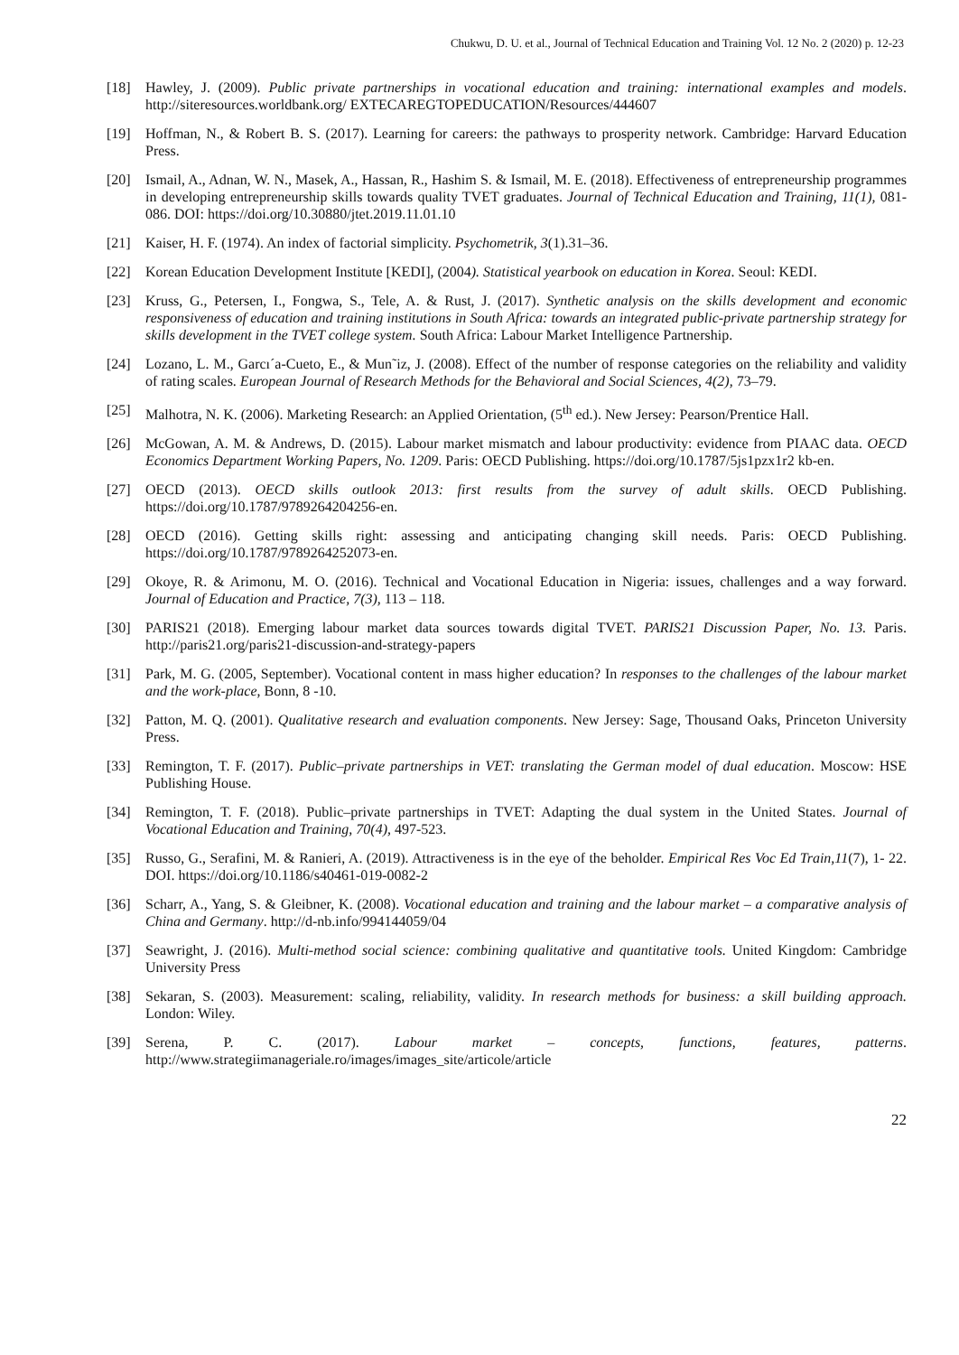Chukwu, D. U. et al., Journal of Technical Education and Training Vol. 12 No. 2 (2020) p. 12-23
[18] Hawley, J. (2009). Public private partnerships in vocational education and training: international examples and models. http://siteresources.worldbank.org/ EXTECAREGTOPEDUCATION/Resources/444607
[19] Hoffman, N., & Robert B. S. (2017). Learning for careers: the pathways to prosperity network. Cambridge: Harvard Education Press.
[20] Ismail, A., Adnan, W. N., Masek, A., Hassan, R., Hashim S. & Ismail, M. E. (2018). Effectiveness of entrepreneurship programmes in developing entrepreneurship skills towards quality TVET graduates. Journal of Technical Education and Training, 11(1), 081-086. DOI: https://doi.org/10.30880/jtet.2019.11.01.10
[21] Kaiser, H. F. (1974). An index of factorial simplicity. Psychometrik, 3(1).31–36.
[22] Korean Education Development Institute [KEDI], (2004). Statistical yearbook on education in Korea. Seoul: KEDI.
[23] Kruss, G., Petersen, I., Fongwa, S., Tele, A. & Rust, J. (2017). Synthetic analysis on the skills development and economic responsiveness of education and training institutions in South Africa: towards an integrated public-private partnership strategy for skills development in the TVET college system. South Africa: Labour Market Intelligence Partnership.
[24] Lozano, L. M., Garcı´a-Cueto, E., & Mun˜iz, J. (2008). Effect of the number of response categories on the reliability and validity of rating scales. European Journal of Research Methods for the Behavioral and Social Sciences, 4(2), 73–79.
[25] Malhotra, N. K. (2006). Marketing Research: an Applied Orientation, (5<sup>th</sup> ed.). New Jersey: Pearson/Prentice Hall.
[26] McGowan, A. M. & Andrews, D. (2015). Labour market mismatch and labour productivity: evidence from PIAAC data. OECD Economics Department Working Papers, No. 1209. Paris: OECD Publishing. https://doi.org/10.1787/5js1pzx1r2 kb-en.
[27] OECD (2013). OECD skills outlook 2013: first results from the survey of adult skills. OECD Publishing. https://doi.org/10.1787/9789264204256-en.
[28] OECD (2016). Getting skills right: assessing and anticipating changing skill needs. Paris: OECD Publishing. https://doi.org/10.1787/9789264252073-en.
[29] Okoye, R. & Arimonu, M. O. (2016). Technical and Vocational Education in Nigeria: issues, challenges and a way forward. Journal of Education and Practice, 7(3), 113 – 118.
[30] PARIS21 (2018). Emerging labour market data sources towards digital TVET. PARIS21 Discussion Paper, No. 13. Paris. http://paris21.org/paris21-discussion-and-strategy-papers
[31] Park, M. G. (2005, September). Vocational content in mass higher education? In responses to the challenges of the labour market and the work-place, Bonn, 8 -10.
[32] Patton, M. Q. (2001). Qualitative research and evaluation components. New Jersey: Sage, Thousand Oaks, Princeton University Press.
[33] Remington, T. F. (2017). Public–private partnerships in VET: translating the German model of dual education. Moscow: HSE Publishing House.
[34] Remington, T. F. (2018). Public–private partnerships in TVET: Adapting the dual system in the United States. Journal of Vocational Education and Training, 70(4), 497-523.
[35] Russo, G., Serafini, M. & Ranieri, A. (2019). Attractiveness is in the eye of the beholder. Empirical Res Voc Ed Train,11(7), 1- 22. DOI. https://doi.org/10.1186/s40461-019-0082-2
[36] Scharr, A., Yang, S. & Gleibner, K. (2008). Vocational education and training and the labour market – a comparative analysis of China and Germany. http://d-nb.info/994144059/04
[37] Seawright, J. (2016). Multi-method social science: combining qualitative and quantitative tools. United Kingdom: Cambridge University Press
[38] Sekaran, S. (2003). Measurement: scaling, reliability, validity. In research methods for business: a skill building approach. London: Wiley.
[39] Serena, P. C. (2017). Labour market – concepts, functions, features, patterns. http://www.strategiimanageriale.ro/images/images_site/articole/article
22